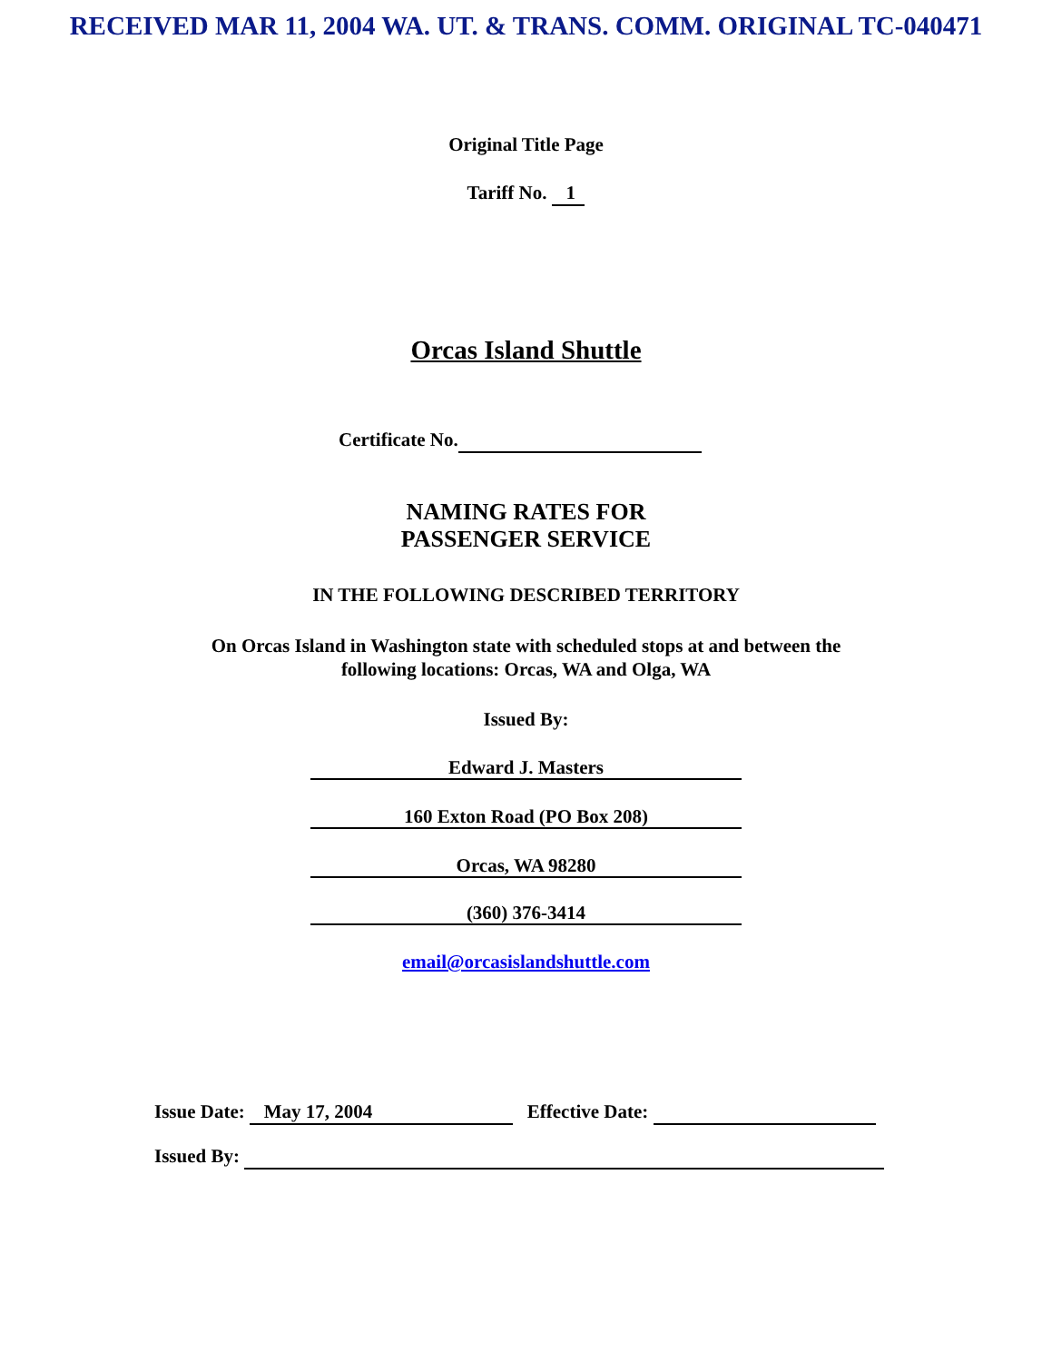RECEIVED MAR 11, 2004 WA. UT. & TRANS. COMM. ORIGINAL TC-040471
Original Title Page
Tariff No. 1
Orcas Island Shuttle
Certificate No.
NAMING RATES FOR
PASSENGER SERVICE
IN THE FOLLOWING DESCRIBED TERRITORY
On Orcas Island in Washington state with scheduled stops at and between the
following locations: Orcas, WA and Olga, WA
Issued By:
Edward J. Masters
160 Exton Road (PO Box 208)
Orcas, WA 98280
(360) 376-3414
email@orcasislandshuttle.com
Issue Date: May 17, 2004 Effective Date:
Issued By: